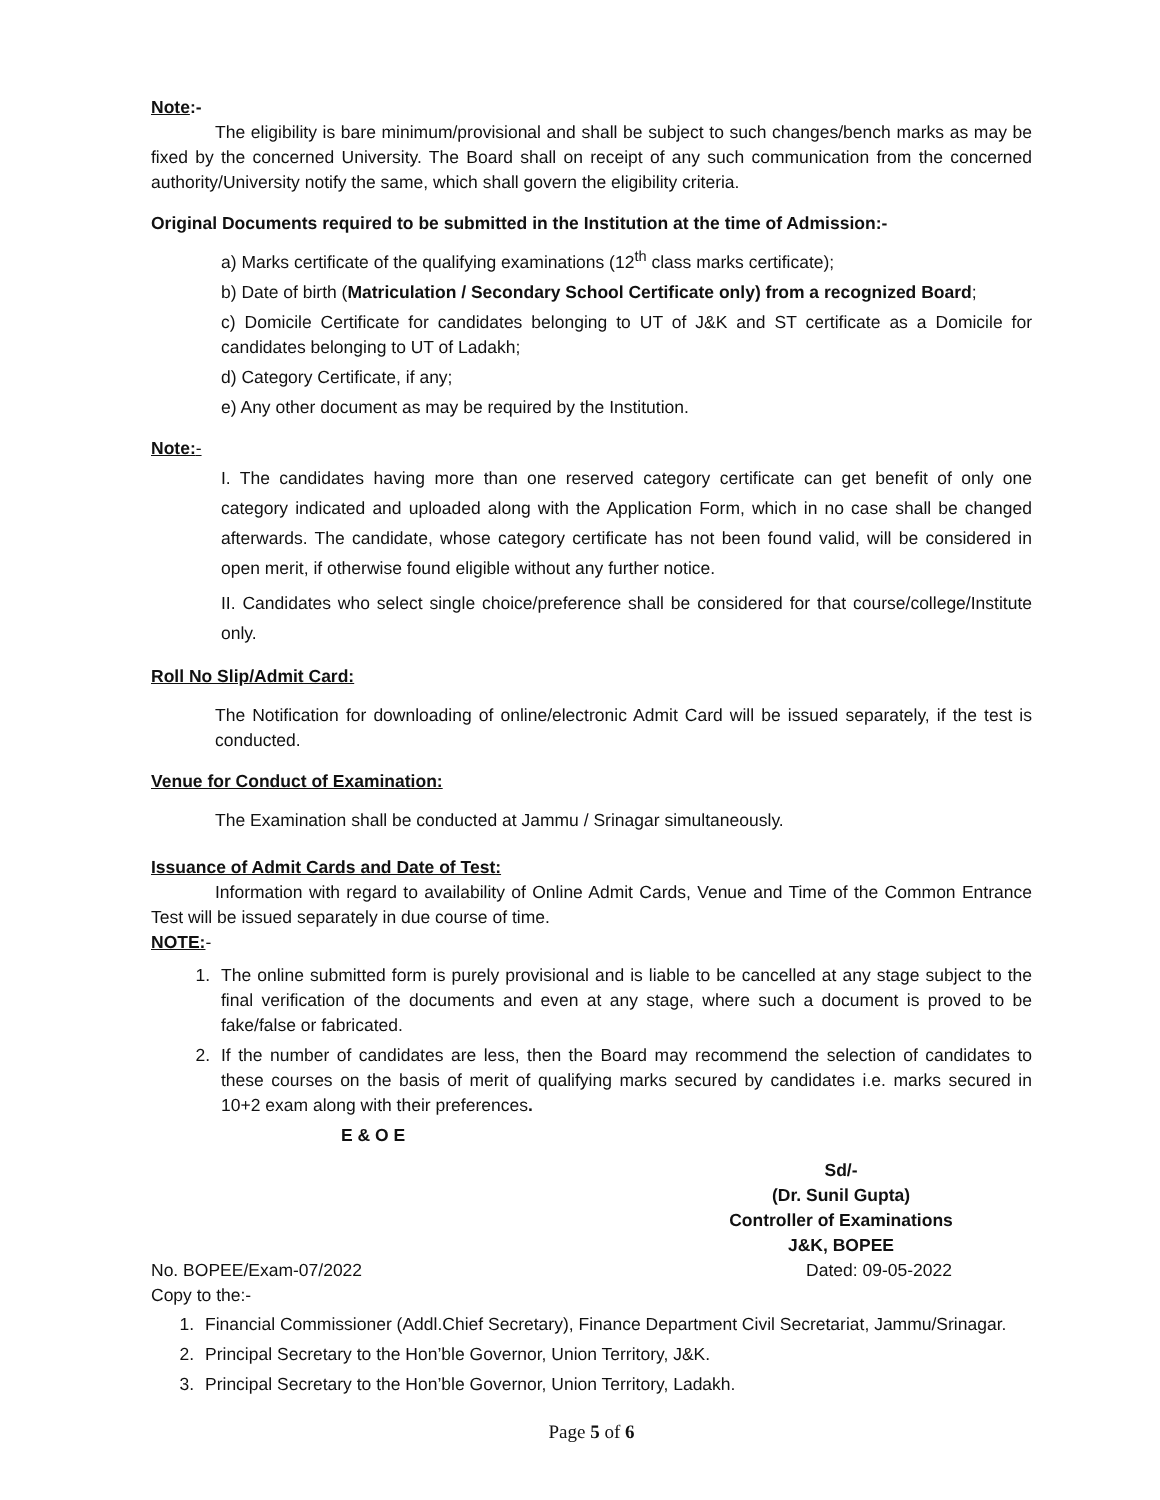Note:-
The eligibility is bare minimum/provisional and shall be subject to such changes/bench marks as may be fixed by the concerned University. The Board shall on receipt of any such communication from the concerned authority/University notify the same, which shall govern the eligibility criteria.
Original Documents required to be submitted in the Institution at the time of Admission:-
a) Marks certificate of the qualifying examinations (12<sup>th</sup> class marks certificate);
b) Date of birth (Matriculation / Secondary School Certificate only) from a recognized Board;
c) Domicile Certificate for candidates belonging to UT of J&K and ST certificate as a Domicile for candidates belonging to UT of Ladakh;
d) Category Certificate, if any;
e) Any other document as may be required by the Institution.
Note:-
I. The candidates having more than one reserved category certificate can get benefit of only one category indicated and uploaded along with the Application Form, which in no case shall be changed afterwards. The candidate, whose category certificate has not been found valid, will be considered in open merit, if otherwise found eligible without any further notice.
II. Candidates who select single choice/preference shall be considered for that course/college/Institute only.
Roll No Slip/Admit Card:
The Notification for downloading of online/electronic Admit Card will be issued separately, if the test is conducted.
Venue for Conduct of Examination:
The Examination shall be conducted at Jammu / Srinagar simultaneously.
Issuance of Admit Cards and Date of Test:
Information with regard to availability of Online Admit Cards, Venue and Time of the Common Entrance Test will be issued separately in due course of time.
NOTE:-
1. The online submitted form is purely provisional and is liable to be cancelled at any stage subject to the final verification of the documents and even at any stage, where such a document is proved to be fake/false or fabricated.
2. If the number of candidates are less, then the Board may recommend the selection of candidates to these courses on the basis of merit of qualifying marks secured by candidates i.e. marks secured in 10+2 exam along with their preferences.
E & O E
Sd/-
(Dr. Sunil Gupta)
Controller of Examinations
J&K, BOPEE
No. BOPEE/Exam-07/2022 Dated: 09-05-2022
Copy to the:-
1. Financial Commissioner (Addl.Chief Secretary), Finance Department Civil Secretariat, Jammu/Srinagar.
2. Principal Secretary to the Hon’ble Governor, Union Territory, J&K.
3. Principal Secretary to the Hon’ble Governor, Union Territory, Ladakh.
Page 5 of 6